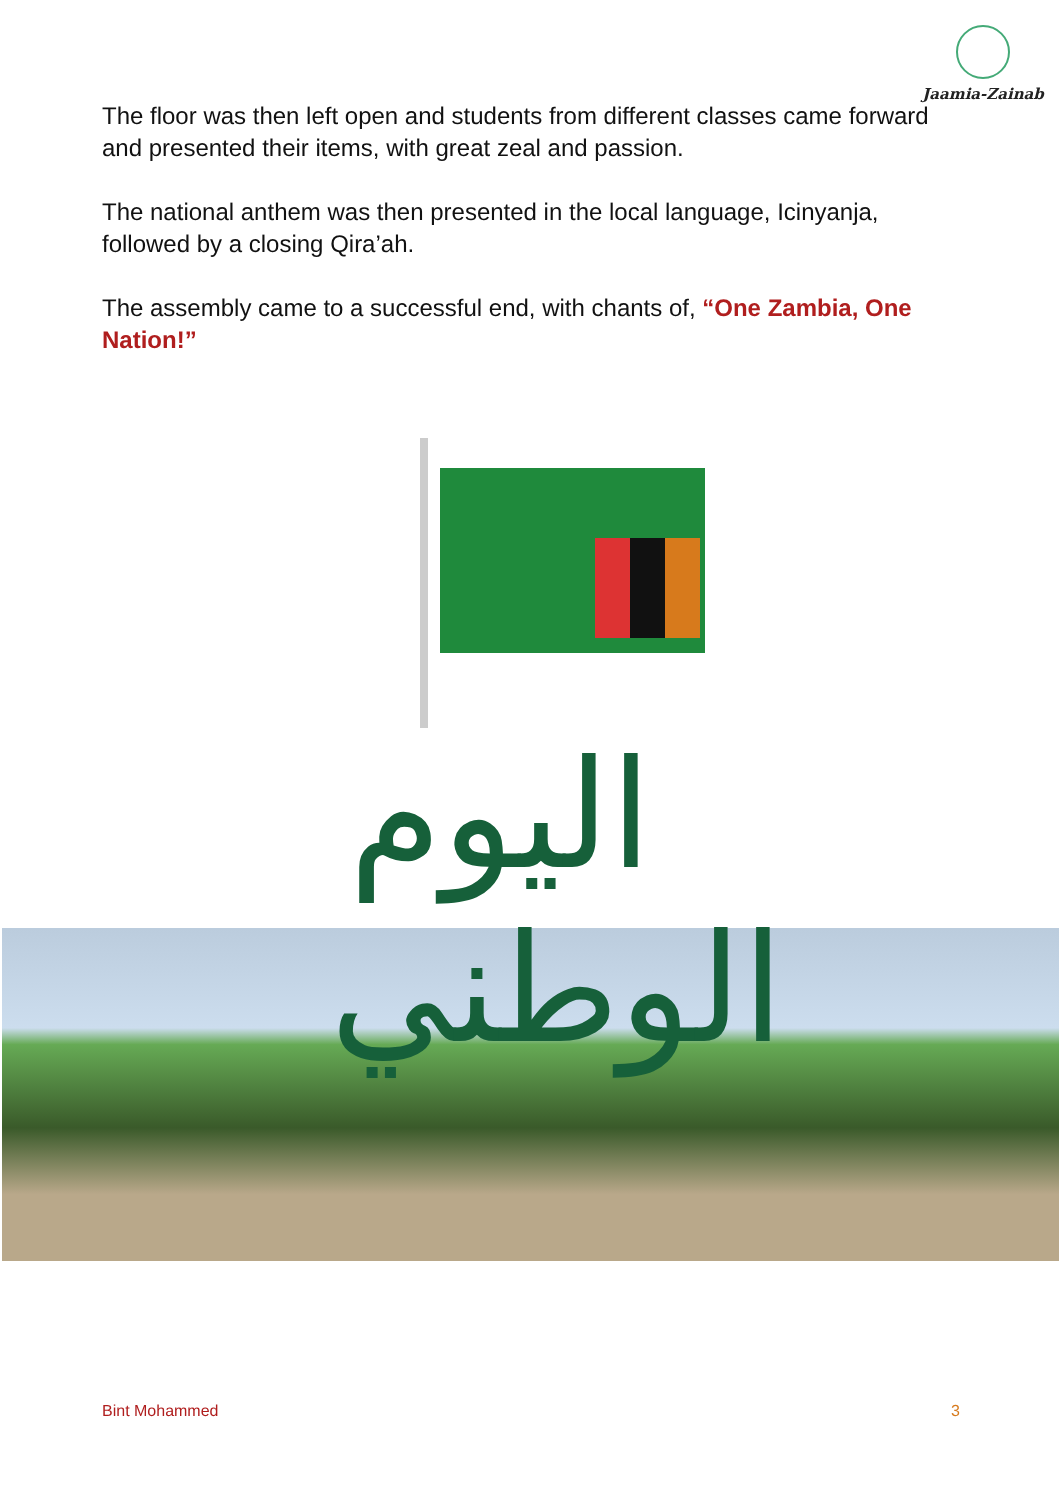Jaamia-Zainab
The floor was then left open and students from different classes came forward and presented their items, with great zeal and passion.
The national anthem was then presented in the local language, Icinyanja, followed by a closing Qira’ah.
The assembly came to a successful end, with chants of, “One Zambia, One Nation!”
اليوم الوطني
Bint Mohammed 3